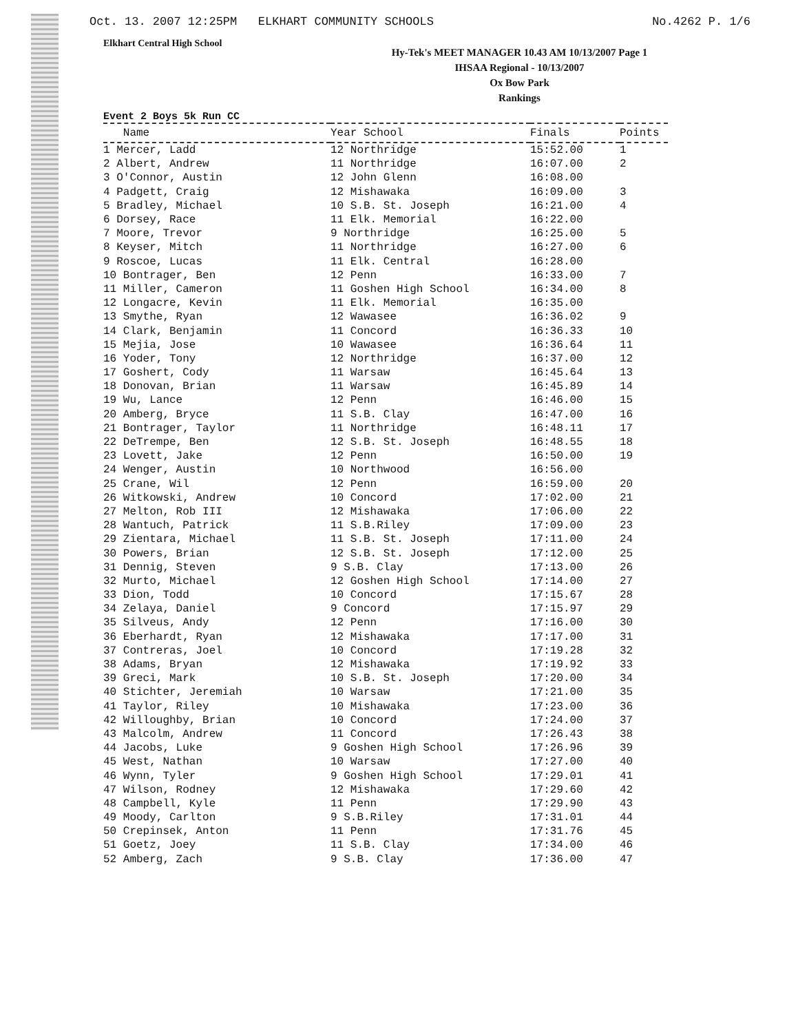Oct. 13. 2007 12:25PM ELKHART COMMUNITY SCHOOLS No.4262 P. 1/6
Elkhart Central High School
Hy-Tek's MEET MANAGER 10.43 AM 10/13/2007 Page 1
IHSAA Regional - 10/13/2007
Ox Bow Park
Rankings
Event 2 Boys 5k Run CC
| Name | Year School | Finals | Points |
| --- | --- | --- | --- |
| 1 Mercer, Ladd | 12 Northridge | 15:52.00 | 1 |
| 2 Albert, Andrew | 11 Northridge | 16:07.00 | 2 |
| 3 O'Connor, Austin | 12 John Glenn | 16:08.00 | |
| 4 Padgett, Craig | 12 Mishawaka | 16:09.00 | 3 |
| 5 Bradley, Michael | 10 S.B. St. Joseph | 16:21.00 | 4 |
| 6 Dorsey, Race | 11 Elk. Memorial | 16:22.00 | |
| 7 Moore, Trevor | 9 Northridge | 16:25.00 | 5 |
| 8 Keyser, Mitch | 11 Northridge | 16:27.00 | 6 |
| 9 Roscoe, Lucas | 11 Elk. Central | 16:28.00 | |
| 10 Bontrager, Ben | 12 Penn | 16:33.00 | 7 |
| 11 Miller, Cameron | 11 Goshen High School | 16:34.00 | 8 |
| 12 Longacre, Kevin | 11 Elk. Memorial | 16:35.00 | |
| 13 Smythe, Ryan | 12 Wawasee | 16:36.02 | 9 |
| 14 Clark, Benjamin | 11 Concord | 16:36.33 | 10 |
| 15 Mejia, Jose | 10 Wawasee | 16:36.64 | 11 |
| 16 Yoder, Tony | 12 Northridge | 16:37.00 | 12 |
| 17 Goshert, Cody | 11 Warsaw | 16:45.64 | 13 |
| 18 Donovan, Brian | 11 Warsaw | 16:45.89 | 14 |
| 19 Wu, Lance | 12 Penn | 16:46.00 | 15 |
| 20 Amberg, Bryce | 11 S.B. Clay | 16:47.00 | 16 |
| 21 Bontrager, Taylor | 11 Northridge | 16:48.11 | 17 |
| 22 DeTrempe, Ben | 12 S.B. St. Joseph | 16:48.55 | 18 |
| 23 Lovett, Jake | 12 Penn | 16:50.00 | 19 |
| 24 Wenger, Austin | 10 Northwood | 16:56.00 | |
| 25 Crane, Wil | 12 Penn | 16:59.00 | 20 |
| 26 Witkowski, Andrew | 10 Concord | 17:02.00 | 21 |
| 27 Melton, Rob III | 12 Mishawaka | 17:06.00 | 22 |
| 28 Wantuch, Patrick | 11 S.B.Riley | 17:09.00 | 23 |
| 29 Zientara, Michael | 11 S.B. St. Joseph | 17:11.00 | 24 |
| 30 Powers, Brian | 12 S.B. St. Joseph | 17:12.00 | 25 |
| 31 Dennig, Steven | 9 S.B. Clay | 17:13.00 | 26 |
| 32 Murto, Michael | 12 Goshen High School | 17:14.00 | 27 |
| 33 Dion, Todd | 10 Concord | 17:15.67 | 28 |
| 34 Zelaya, Daniel | 9 Concord | 17:15.97 | 29 |
| 35 Silveus, Andy | 12 Penn | 17:16.00 | 30 |
| 36 Eberhardt, Ryan | 12 Mishawaka | 17:17.00 | 31 |
| 37 Contreras, Joel | 10 Concord | 17:19.28 | 32 |
| 38 Adams, Bryan | 12 Mishawaka | 17:19.92 | 33 |
| 39 Greci, Mark | 10 S.B. St. Joseph | 17:20.00 | 34 |
| 40 Stichter, Jeremiah | 10 Warsaw | 17:21.00 | 35 |
| 41 Taylor, Riley | 10 Mishawaka | 17:23.00 | 36 |
| 42 Willoughby, Brian | 10 Concord | 17:24.00 | 37 |
| 43 Malcolm, Andrew | 11 Concord | 17:26.43 | 38 |
| 44 Jacobs, Luke | 9 Goshen High School | 17:26.96 | 39 |
| 45 West, Nathan | 10 Warsaw | 17:27.00 | 40 |
| 46 Wynn, Tyler | 9 Goshen High School | 17:29.01 | 41 |
| 47 Wilson, Rodney | 12 Mishawaka | 17:29.60 | 42 |
| 48 Campbell, Kyle | 11 Penn | 17:29.90 | 43 |
| 49 Moody, Carlton | 9 S.B.Riley | 17:31.01 | 44 |
| 50 Crepinsek, Anton | 11 Penn | 17:31.76 | 45 |
| 51 Goetz, Joey | 11 S.B. Clay | 17:34.00 | 46 |
| 52 Amberg, Zach | 9 S.B. Clay | 17:36.00 | 47 |